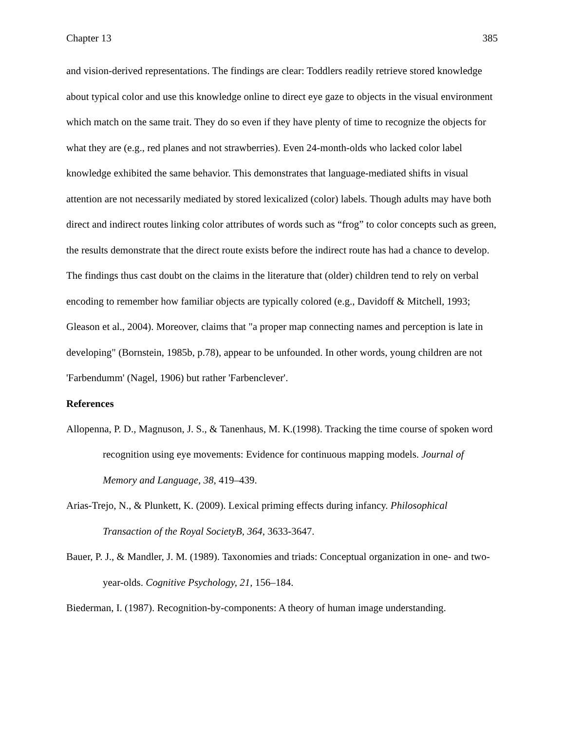Chapter 13 385
and vision-derived representations. The findings are clear: Toddlers readily retrieve stored knowledge about typical color and use this knowledge online to direct eye gaze to objects in the visual environment which match on the same trait. They do so even if they have plenty of time to recognize the objects for what they are (e.g., red planes and not strawberries). Even 24-month-olds who lacked color label knowledge exhibited the same behavior. This demonstrates that language-mediated shifts in visual attention are not necessarily mediated by stored lexicalized (color) labels. Though adults may have both direct and indirect routes linking color attributes of words such as “frog” to color concepts such as green, the results demonstrate that the direct route exists before the indirect route has had a chance to develop. The findings thus cast doubt on the claims in the literature that (older) children tend to rely on verbal encoding to remember how familiar objects are typically colored (e.g., Davidoff & Mitchell, 1993; Gleason et al., 2004). Moreover, claims that "a proper map connecting names and perception is late in developing" (Bornstein, 1985b, p.78), appear to be unfounded. In other words, young children are not 'Farbendumm' (Nagel, 1906) but rather 'Farbenclever'.
References
Allopenna, P. D., Magnuson, J. S., & Tanenhaus, M. K.(1998). Tracking the time course of spoken word recognition using eye movements: Evidence for continuous mapping models. Journal of Memory and Language, 38, 419–439.
Arias-Trejo, N., & Plunkett, K. (2009). Lexical priming effects during infancy. Philosophical Transaction of the Royal SocietyB, 364, 3633-3647.
Bauer, P. J., & Mandler, J. M. (1989). Taxonomies and triads: Conceptual organization in one- and two-year-olds. Cognitive Psychology, 21, 156–184.
Biederman, I. (1987). Recognition-by-components: A theory of human image understanding.